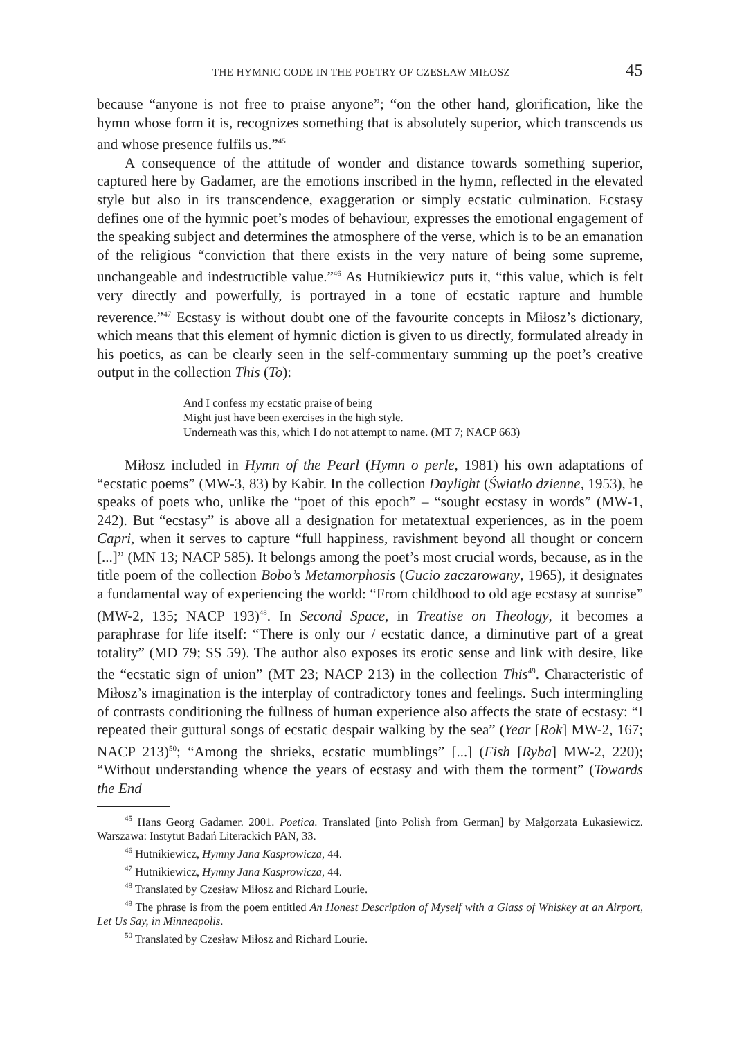THE HYMNIC CODE IN THE POETRY OF CZESŁAW MIŁOSZ 45
because “anyone is not free to praise anyone”; “on the other hand, glorification, like the hymn whose form it is, recognizes something that is absolutely superior, which transcends us and whose presence fulfils us.”<sup>45</sup>
A consequence of the attitude of wonder and distance towards something superior, captured here by Gadamer, are the emotions inscribed in the hymn, reflected in the elevated style but also in its transcendence, exaggeration or simply ecstatic culmination. Ecstasy defines one of the hymnic poet’s modes of behaviour, expresses the emotional engagement of the speaking subject and determines the atmosphere of the verse, which is to be an emanation of the religious “conviction that there exists in the very nature of being some supreme, unchangeable and indestructible value.”<sup>46</sup> As Hutnikiewicz puts it, “this value, which is felt very directly and powerfully, is portrayed in a tone of ecstatic rapture and humble reverence.”<sup>47</sup> Ecstasy is without doubt one of the favourite concepts in Miłosz’s dictionary, which means that this element of hymnic diction is given to us directly, formulated already in his poetics, as can be clearly seen in the self-commentary summing up the poet’s creative output in the collection This (To):
And I confess my ecstatic praise of being
Might just have been exercises in the high style.
Underneath was this, which I do not attempt to name. (MT 7; NACP 663)
Miłosz included in Hymn of the Pearl (Hymn o perle, 1981) his own adaptations of “ecstatic poems” (MW-3, 83) by Kabir. In the collection Daylight (Światło dzienne, 1953), he speaks of poets who, unlike the “poet of this epoch” – “sought ecstasy in words” (MW-1, 242). But “ecstasy” is above all a designation for metatextual experiences, as in the poem Capri, when it serves to capture “full happiness, ravishment beyond all thought or concern [...]” (MN 13; NACP 585). It belongs among the poet’s most crucial words, because, as in the title poem of the collection Bobo’s Metamorphosis (Gucio zaczarowany, 1965), it designates a fundamental way of experiencing the world: “From childhood to old age ecstasy at sunrise” (MW-2, 135; NACP 193)<sup>48</sup>. In Second Space, in Treatise on Theology, it becomes a paraphrase for life itself: “There is only our / ecstatic dance, a diminutive part of a great totality” (MD 79; SS 59). The author also exposes its erotic sense and link with desire, like the “ecstatic sign of union” (MT 23; NACP 213) in the collection This<sup>49</sup>. Characteristic of Miłosz’s imagination is the interplay of contradictory tones and feelings. Such intermingling of contrasts conditioning the fullness of human experience also affects the state of ecstasy: “I repeated their guttural songs of ecstatic despair walking by the sea” (Year [Rok] MW-2, 167; NACP 213)<sup>50</sup>; “Among the shrieks, ecstatic mumblings” [...] (Fish [Ryba] MW-2, 220); “Without understanding whence the years of ecstasy and with them the torment” (Towards the End
<sup>45</sup> Hans Georg Gadamer. 2001. Poetica. Translated [into Polish from German] by Małgorzata Łukasiewicz. Warszawa: Instytut Badań Literackich PAN, 33.
<sup>46</sup> Hutnikiewicz, Hymny Jana Kasprowicza, 44.
<sup>47</sup> Hutnikiewicz, Hymny Jana Kasprowicza, 44.
<sup>48</sup> Translated by Czesław Miłosz and Richard Lourie.
<sup>49</sup> The phrase is from the poem entitled An Honest Description of Myself with a Glass of Whiskey at an Airport, Let Us Say, in Minneapolis.
<sup>50</sup> Translated by Czesław Miłosz and Richard Lourie.